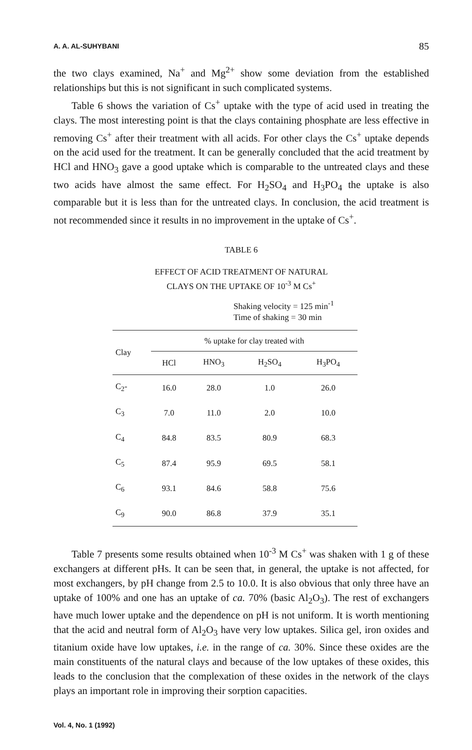A. A. AL-SUHYBANI 85
the two clays examined, Na<sup>+</sup> and Mg<sup>2+</sup> show some deviation from the established relationships but this is not significant in such complicated systems.
Table 6 shows the variation of Cs<sup>+</sup> uptake with the type of acid used in treating the clays. The most interesting point is that the clays containing phosphate are less effective in removing Cs<sup>+</sup> after their treatment with all acids. For other clays the Cs<sup>+</sup> uptake depends on the acid used for the treatment. It can be generally concluded that the acid treatment by HCl and HNO<sub>3</sub> gave a good uptake which is comparable to the untreated clays and these two acids have almost the same effect. For H<sub>2</sub>SO<sub>4</sub> and H<sub>3</sub>PO<sub>4</sub> the uptake is also comparable but it is less than for the untreated clays. In conclusion, the acid treatment is not recommended since it results in no improvement in the uptake of Cs<sup>+</sup>.
TABLE 6
EFFECT OF ACID TREATMENT OF NATURAL
CLAYS ON THE UPTAKE OF 10<sup>-3</sup> M Cs<sup>+</sup>
Shaking velocity = 125 min<sup>-1</sup>
Time of shaking = 30 min
| Clay | % uptake for clay treated with | | | |
| --- | --- | --- | --- | --- |
| | HCl | HNO<sub>3</sub> | H<sub>2</sub>SO<sub>4</sub> | H<sub>3</sub>PO<sub>4</sub> |
| C<sub>2</sub>- | 16.0 | 28.0 | 1.0 | 26.0 |
| C<sub>3</sub> | 7.0 | 11.0 | 2.0 | 10.0 |
| C<sub>4</sub> | 84.8 | 83.5 | 80.9 | 68.3 |
| C<sub>5</sub> | 87.4 | 95.9 | 69.5 | 58.1 |
| C<sub>6</sub> | 93.1 | 84.6 | 58.8 | 75.6 |
| C<sub>9</sub> | 90.0 | 86.8 | 37.9 | 35.1 |
Table 7 presents some results obtained when 10<sup>-3</sup> M Cs<sup>+</sup> was shaken with 1 g of these exchangers at different pHs. It can be seen that, in general, the uptake is not affected, for most exchangers, by pH change from 2.5 to 10.0. It is also obvious that only three have an uptake of 100% and one has an uptake of ca. 70% (basic Al<sub>2</sub>O<sub>3</sub>). The rest of exchangers have much lower uptake and the dependence on pH is not uniform. It is worth mentioning that the acid and neutral form of Al<sub>2</sub>O<sub>3</sub> have very low uptakes. Silica gel, iron oxides and titanium oxide have low uptakes, i.e. in the range of ca. 30%. Since these oxides are the main constituents of the natural clays and because of the low uptakes of these oxides, this leads to the conclusion that the complexation of these oxides in the network of the clays plays an important role in improving their sorption capacities.
Vol. 4, No. 1 (1992)